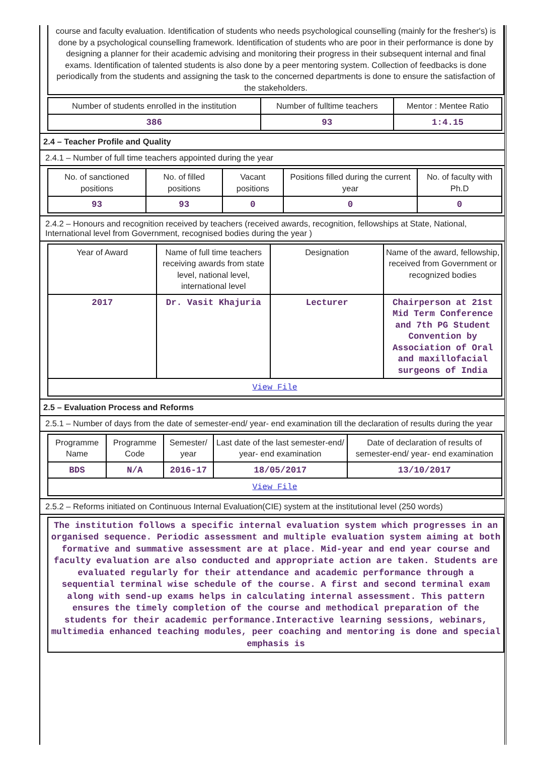course and faculty evaluation. Identification of students who needs psychological counselling (mainly for the fresher's) is done by a psychological counselling framework. Identification of students who are poor in their performance is done by designing a planner for their academic advising and monitoring their progress in their subsequent internal and final exams. Identification of talented students is also done by a peer mentoring system. Collection of feedbacks is done periodically from the students and assigning the task to the concerned departments is done to ensure the satisfaction of the stakeholders.
| Number of students enrolled in the institution | Number of fulltime teachers | Mentor : Mentee Ratio |
| --- | --- | --- |
| 386 | 93 | 1:4.15 |
2.4 – Teacher Profile and Quality
2.4.1 – Number of full time teachers appointed during the year
| No. of sanctioned positions | No. of filled positions | Vacant positions | Positions filled during the current year | No. of faculty with Ph.D |
| --- | --- | --- | --- | --- |
| 93 | 93 | 0 | 0 | 0 |
2.4.2 – Honours and recognition received by teachers (received awards, recognition, fellowships at State, National, International level from Government, recognised bodies during the year )
| Year of Award | Name of full time teachers receiving awards from state level, national level, international level | Designation | Name of the award, fellowship, received from Government or recognized bodies |
| --- | --- | --- | --- |
| 2017 | Dr. Vasit Khajuria | Lecturer | Chairperson at 21st Mid Term Conference and 7th PG Student Convention by Association of Oral and maxillofacial surgeons of India |
| View File | | | |
2.5 – Evaluation Process and Reforms
2.5.1 – Number of days from the date of semester-end/ year- end examination till the declaration of results during the year
| Programme Name | Programme Code | Semester/ year | Last date of the last semester-end/ year- end examination | Date of declaration of results of semester-end/ year- end examination |
| --- | --- | --- | --- | --- |
| BDS | N/A | 2016-17 | 18/05/2017 | 13/10/2017 |
| View File | | | | |
2.5.2 – Reforms initiated on Continuous Internal Evaluation(CIE) system at the institutional level (250 words)
The institution follows a specific internal evaluation system which progresses in an organised sequence. Periodic assessment and multiple evaluation system aiming at both formative and summative assessment are at place. Mid-year and end year course and faculty evaluation are also conducted and appropriate action are taken. Students are evaluated regularly for their attendance and academic performance through a sequential terminal wise schedule of the course. A first and second terminal exam along with send-up exams helps in calculating internal assessment. This pattern ensures the timely completion of the course and methodical preparation of the students for their academic performance.Interactive learning sessions, webinars, multimedia enhanced teaching modules, peer coaching and mentoring is done and special emphasis is